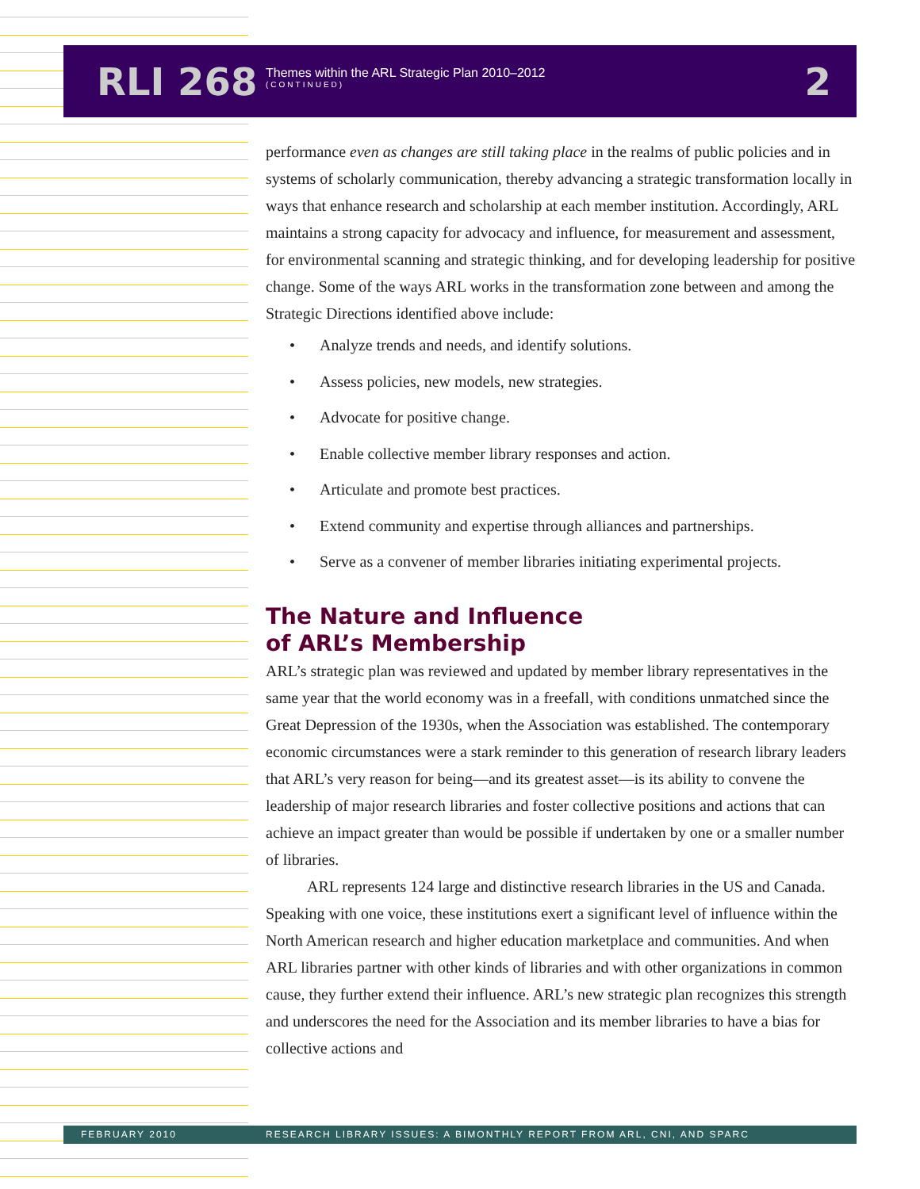RLI 268
Themes within the ARL Strategic Plan 2010–2012
(CONTINUED)
2
performance even as changes are still taking place in the realms of public policies and in systems of scholarly communication, thereby advancing a strategic transformation locally in ways that enhance research and scholarship at each member institution. Accordingly, ARL maintains a strong capacity for advocacy and influence, for measurement and assessment, for environmental scanning and strategic thinking, and for developing leadership for positive change. Some of the ways ARL works in the transformation zone between and among the Strategic Directions identified above include:
• Analyze trends and needs, and identify solutions.
• Assess policies, new models, new strategies.
• Advocate for positive change.
• Enable collective member library responses and action.
• Articulate and promote best practices.
• Extend community and expertise through alliances and partnerships.
• Serve as a convener of member libraries initiating experimental projects.
The Nature and Influence
of ARL’s Membership
ARL’s strategic plan was reviewed and updated by member library representatives in the same year that the world economy was in a freefall, with conditions unmatched since the Great Depression of the 1930s, when the Association was established. The contemporary economic circumstances were a stark reminder to this generation of research library leaders that ARL’s very reason for being—and its greatest asset—is its ability to convene the leadership of major research libraries and foster collective positions and actions that can achieve an impact greater than would be possible if undertaken by one or a smaller number of libraries.
ARL represents 124 large and distinctive research libraries in the US and Canada. Speaking with one voice, these institutions exert a significant level of influence within the North American research and higher education marketplace and communities. And when ARL libraries partner with other kinds of libraries and with other organizations in common cause, they further extend their influence. ARL’s new strategic plan recognizes this strength and underscores the need for the Association and its member libraries to have a bias for collective actions and
FEBRUARY 2010 RESEARCH LIBRARY ISSUES: A BIMONTHLY REPORT FROM ARL, CNI, AND SPARC